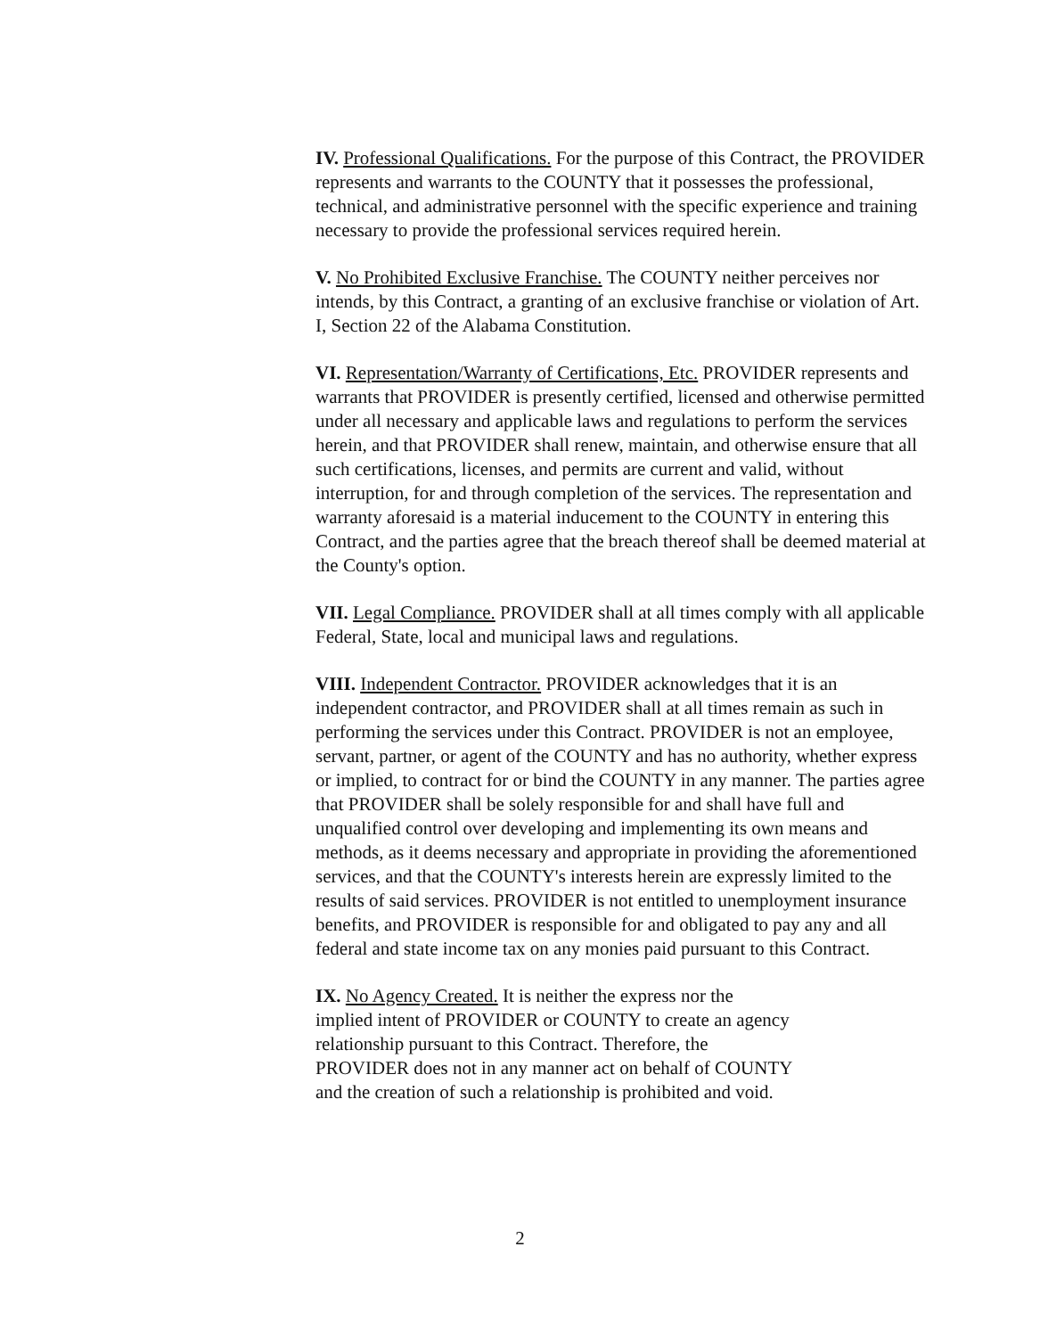IV. Professional Qualifications. For the purpose of this Contract, the PROVIDER represents and warrants to the COUNTY that it possesses the professional, technical, and administrative personnel with the specific experience and training necessary to provide the professional services required herein.
V. No Prohibited Exclusive Franchise. The COUNTY neither perceives nor intends, by this Contract, a granting of an exclusive franchise or violation of Art. I, Section 22 of the Alabama Constitution.
VI. Representation/Warranty of Certifications, Etc. PROVIDER represents and warrants that PROVIDER is presently certified, licensed and otherwise permitted under all necessary and applicable laws and regulations to perform the services herein, and that PROVIDER shall renew, maintain, and otherwise ensure that all such certifications, licenses, and permits are current and valid, without interruption, for and through completion of the services. The representation and warranty aforesaid is a material inducement to the COUNTY in entering this Contract, and the parties agree that the breach thereof shall be deemed material at the County's option.
VII. Legal Compliance. PROVIDER shall at all times comply with all applicable Federal, State, local and municipal laws and regulations.
VIII. Independent Contractor. PROVIDER acknowledges that it is an independent contractor, and PROVIDER shall at all times remain as such in performing the services under this Contract. PROVIDER is not an employee, servant, partner, or agent of the COUNTY and has no authority, whether express or implied, to contract for or bind the COUNTY in any manner. The parties agree that PROVIDER shall be solely responsible for and shall have full and unqualified control over developing and implementing its own means and methods, as it deems necessary and appropriate in providing the aforementioned services, and that the COUNTY's interests herein are expressly limited to the results of said services. PROVIDER is not entitled to unemployment insurance benefits, and PROVIDER is responsible for and obligated to pay any and all federal and state income tax on any monies paid pursuant to this Contract.
IX. No Agency Created. It is neither the express nor the
implied intent of PROVIDER or COUNTY to create an agency
relationship pursuant to this Contract. Therefore, the
PROVIDER does not in any manner act on behalf of COUNTY
and the creation of such a relationship is prohibited and void.
2